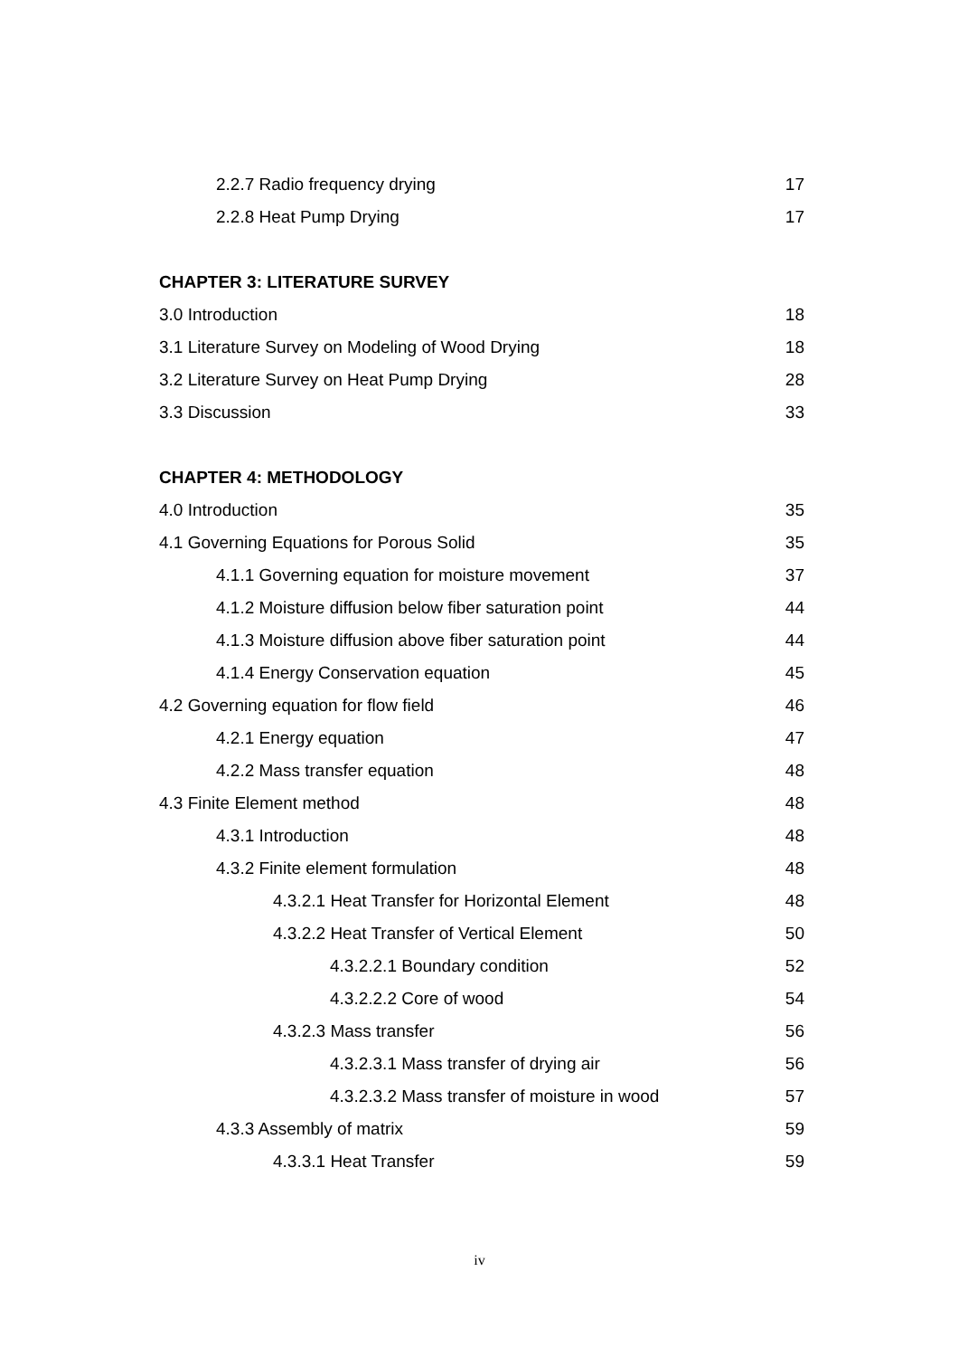2.2.7 Radio frequency drying 17
2.2.8 Heat Pump Drying 17
CHAPTER 3: LITERATURE SURVEY
3.0 Introduction 18
3.1 Literature Survey on Modeling of Wood Drying 18
3.2 Literature Survey on Heat Pump Drying 28
3.3 Discussion 33
CHAPTER 4: METHODOLOGY
4.0 Introduction 35
4.1 Governing Equations for Porous Solid 35
4.1.1 Governing equation for moisture movement 37
4.1.2 Moisture diffusion below fiber saturation point 44
4.1.3 Moisture diffusion above fiber saturation point 44
4.1.4 Energy Conservation equation 45
4.2 Governing equation for flow field 46
4.2.1 Energy equation 47
4.2.2 Mass transfer equation 48
4.3 Finite Element method 48
4.3.1 Introduction 48
4.3.2 Finite element formulation 48
4.3.2.1 Heat Transfer for Horizontal Element 48
4.3.2.2 Heat Transfer of Vertical Element 50
4.3.2.2.1 Boundary condition 52
4.3.2.2.2 Core of wood 54
4.3.2.3 Mass transfer 56
4.3.2.3.1 Mass transfer of drying air 56
4.3.2.3.2 Mass transfer of moisture in wood 57
4.3.3 Assembly of matrix 59
4.3.3.1 Heat Transfer 59
iv